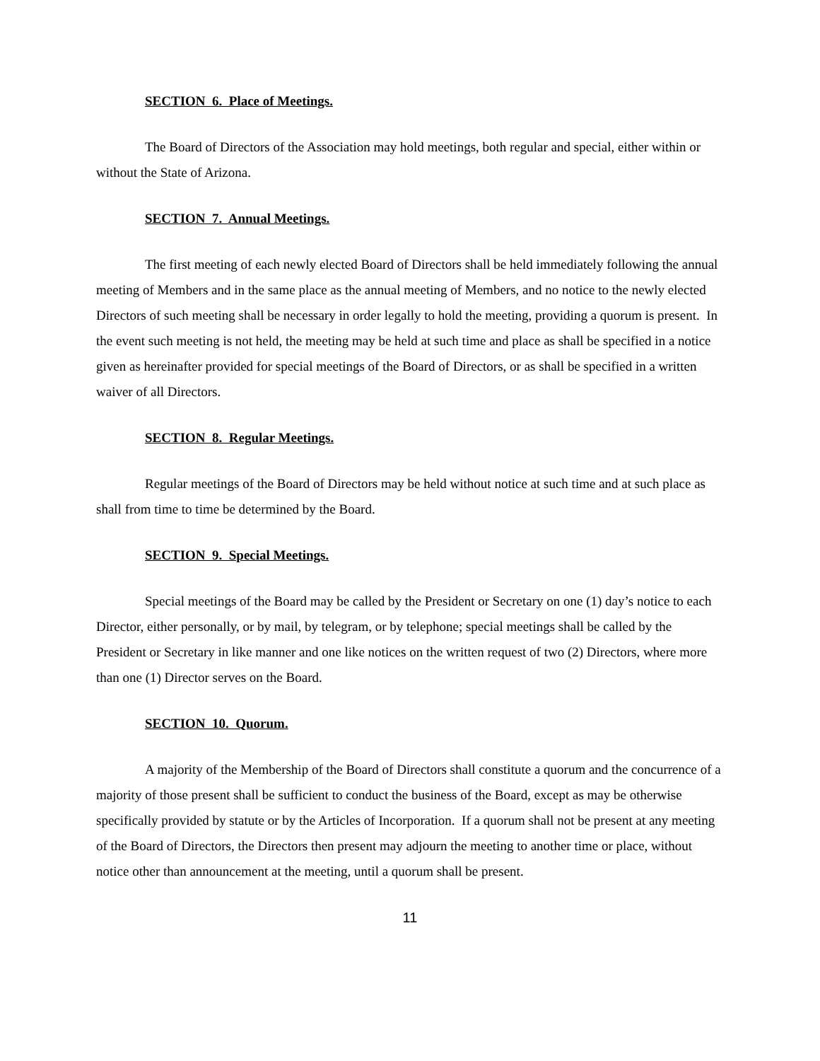SECTION 6. Place of Meetings.
The Board of Directors of the Association may hold meetings, both regular and special, either within or without the State of Arizona.
SECTION 7. Annual Meetings.
The first meeting of each newly elected Board of Directors shall be held immediately following the annual meeting of Members and in the same place as the annual meeting of Members, and no notice to the newly elected Directors of such meeting shall be necessary in order legally to hold the meeting, providing a quorum is present. In the event such meeting is not held, the meeting may be held at such time and place as shall be specified in a notice given as hereinafter provided for special meetings of the Board of Directors, or as shall be specified in a written waiver of all Directors.
SECTION 8. Regular Meetings.
Regular meetings of the Board of Directors may be held without notice at such time and at such place as shall from time to time be determined by the Board.
SECTION 9. Special Meetings.
Special meetings of the Board may be called by the President or Secretary on one (1) day’s notice to each Director, either personally, or by mail, by telegram, or by telephone; special meetings shall be called by the President or Secretary in like manner and one like notices on the written request of two (2) Directors, where more than one (1) Director serves on the Board.
SECTION 10. Quorum.
A majority of the Membership of the Board of Directors shall constitute a quorum and the concurrence of a majority of those present shall be sufficient to conduct the business of the Board, except as may be otherwise specifically provided by statute or by the Articles of Incorporation. If a quorum shall not be present at any meeting of the Board of Directors, the Directors then present may adjourn the meeting to another time or place, without notice other than announcement at the meeting, until a quorum shall be present.
11